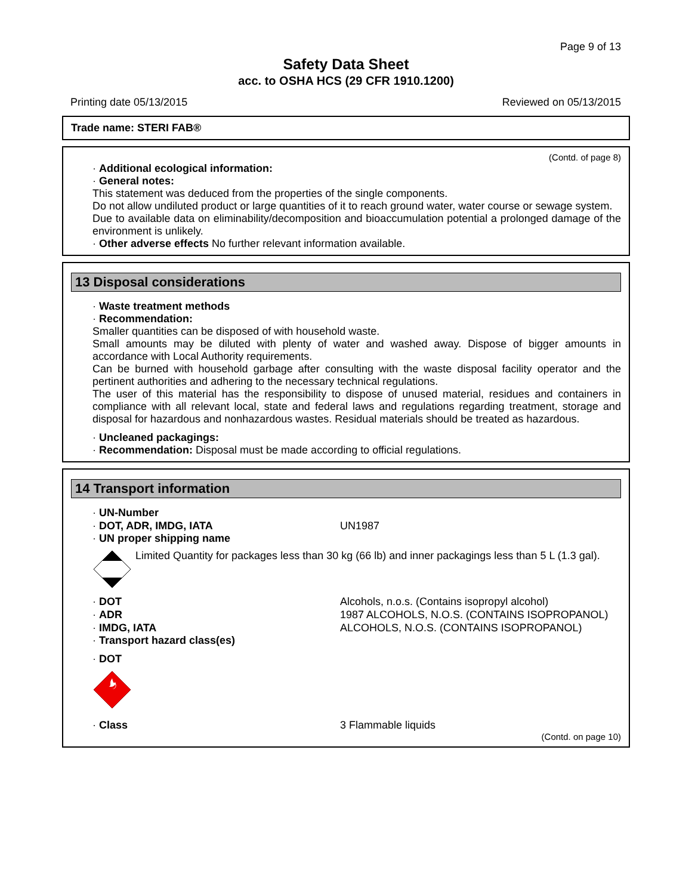Page 9 of 13
Safety Data Sheet
acc. to OSHA HCS (29 CFR 1910.1200)
Printing date 05/13/2015 Reviewed on 05/13/2015
Trade name: STERI FAB®
(Contd. of page 8)
· Additional ecological information:
· General notes:
This statement was deduced from the properties of the single components.
Do not allow undiluted product or large quantities of it to reach ground water, water course or sewage system.
Due to available data on eliminability/decomposition and bioaccumulation potential a prolonged damage of the environment is unlikely.
· Other adverse effects No further relevant information available.
13 Disposal considerations
· Waste treatment methods
· Recommendation:
Smaller quantities can be disposed of with household waste.
Small amounts may be diluted with plenty of water and washed away. Dispose of bigger amounts in accordance with Local Authority requirements.
Can be burned with household garbage after consulting with the waste disposal facility operator and the pertinent authorities and adhering to the necessary technical regulations.
The user of this material has the responsibility to dispose of unused material, residues and containers in compliance with all relevant local, state and federal laws and regulations regarding treatment, storage and disposal for hazardous and nonhazardous wastes. Residual materials should be treated as hazardous.
· Uncleaned packagings:
· Recommendation: Disposal must be made according to official regulations.
14 Transport information
· UN-Number
· DOT, ADR, IMDG, IATA UN1987
· UN proper shipping name
Limited Quantity for packages less than 30 kg (66 lb) and inner packagings less than 5 L (1.3 gal).
· DOT Alcohols, n.o.s. (Contains isopropyl alcohol)
· ADR 1987 ALCOHOLS, N.O.S. (CONTAINS ISOPROPANOL)
· IMDG, IATA ALCOHOLS, N.O.S. (CONTAINS ISOPROPANOL)
· Transport hazard class(es)
· DOT
· Class 3 Flammable liquids
(Contd. on page 10)